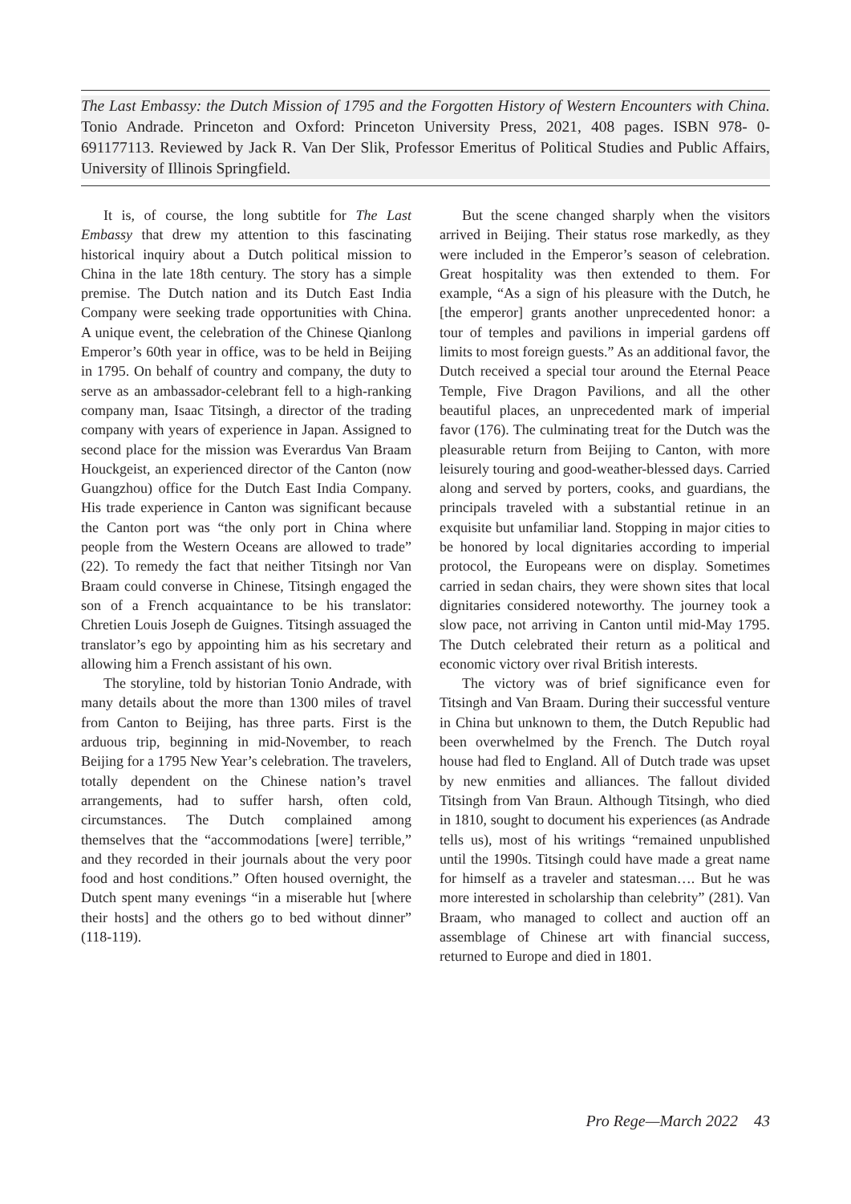The Last Embassy: the Dutch Mission of 1795 and the Forgotten History of Western Encounters with China. Tonio Andrade. Princeton and Oxford: Princeton University Press, 2021, 408 pages. ISBN 978- 0- 691177113. Reviewed by Jack R. Van Der Slik, Professor Emeritus of Political Studies and Public Affairs, University of Illinois Springfield.
It is, of course, the long subtitle for The Last Embassy that drew my attention to this fascinating historical inquiry about a Dutch political mission to China in the late 18th century. The story has a simple premise. The Dutch nation and its Dutch East India Company were seeking trade opportunities with China. A unique event, the celebration of the Chinese Qianlong Emperor’s 60th year in office, was to be held in Beijing in 1795. On behalf of country and company, the duty to serve as an ambassador-celebrant fell to a high-ranking company man, Isaac Titsingh, a director of the trading company with years of experience in Japan. Assigned to second place for the mission was Everardus Van Braam Houckgeist, an experienced director of the Canton (now Guangzhou) office for the Dutch East India Company. His trade experience in Canton was significant because the Canton port was “the only port in China where people from the Western Oceans are allowed to trade” (22). To remedy the fact that neither Titsingh nor Van Braam could converse in Chinese, Titsingh engaged the son of a French acquaintance to be his translator: Chretien Louis Joseph de Guignes. Titsingh assuaged the translator’s ego by appointing him as his secretary and allowing him a French assistant of his own.
The storyline, told by historian Tonio Andrade, with many details about the more than 1300 miles of travel from Canton to Beijing, has three parts. First is the arduous trip, beginning in mid-November, to reach Beijing for a 1795 New Year’s celebration. The travelers, totally dependent on the Chinese nation’s travel arrangements, had to suffer harsh, often cold, circumstances. The Dutch complained among themselves that the “accommodations [were] terrible,” and they recorded in their journals about the very poor food and host conditions.” Often housed overnight, the Dutch spent many evenings “in a miserable hut [where their hosts] and the others go to bed without dinner” (118-119).
But the scene changed sharply when the visitors arrived in Beijing. Their status rose markedly, as they were included in the Emperor’s season of celebration. Great hospitality was then extended to them. For example, “As a sign of his pleasure with the Dutch, he [the emperor] grants another unprecedented honor: a tour of temples and pavilions in imperial gardens off limits to most foreign guests.” As an additional favor, the Dutch received a special tour around the Eternal Peace Temple, Five Dragon Pavilions, and all the other beautiful places, an unprecedented mark of imperial favor (176). The culminating treat for the Dutch was the pleasurable return from Beijing to Canton, with more leisurely touring and good-weather-blessed days. Carried along and served by porters, cooks, and guardians, the principals traveled with a substantial retinue in an exquisite but unfamiliar land. Stopping in major cities to be honored by local dignitaries according to imperial protocol, the Europeans were on display. Sometimes carried in sedan chairs, they were shown sites that local dignitaries considered noteworthy. The journey took a slow pace, not arriving in Canton until mid-May 1795. The Dutch celebrated their return as a political and economic victory over rival British interests.
The victory was of brief significance even for Titsingh and Van Braam. During their successful venture in China but unknown to them, the Dutch Republic had been overwhelmed by the French. The Dutch royal house had fled to England. All of Dutch trade was upset by new enmities and alliances. The fallout divided Titsingh from Van Braun. Although Titsingh, who died in 1810, sought to document his experiences (as Andrade tells us), most of his writings “remained unpublished until the 1990s. Titsingh could have made a great name for himself as a traveler and statesman…. But he was more interested in scholarship than celebrity” (281). Van Braam, who managed to collect and auction off an assemblage of Chinese art with financial success, returned to Europe and died in 1801.
Pro Rege—March 2022 43